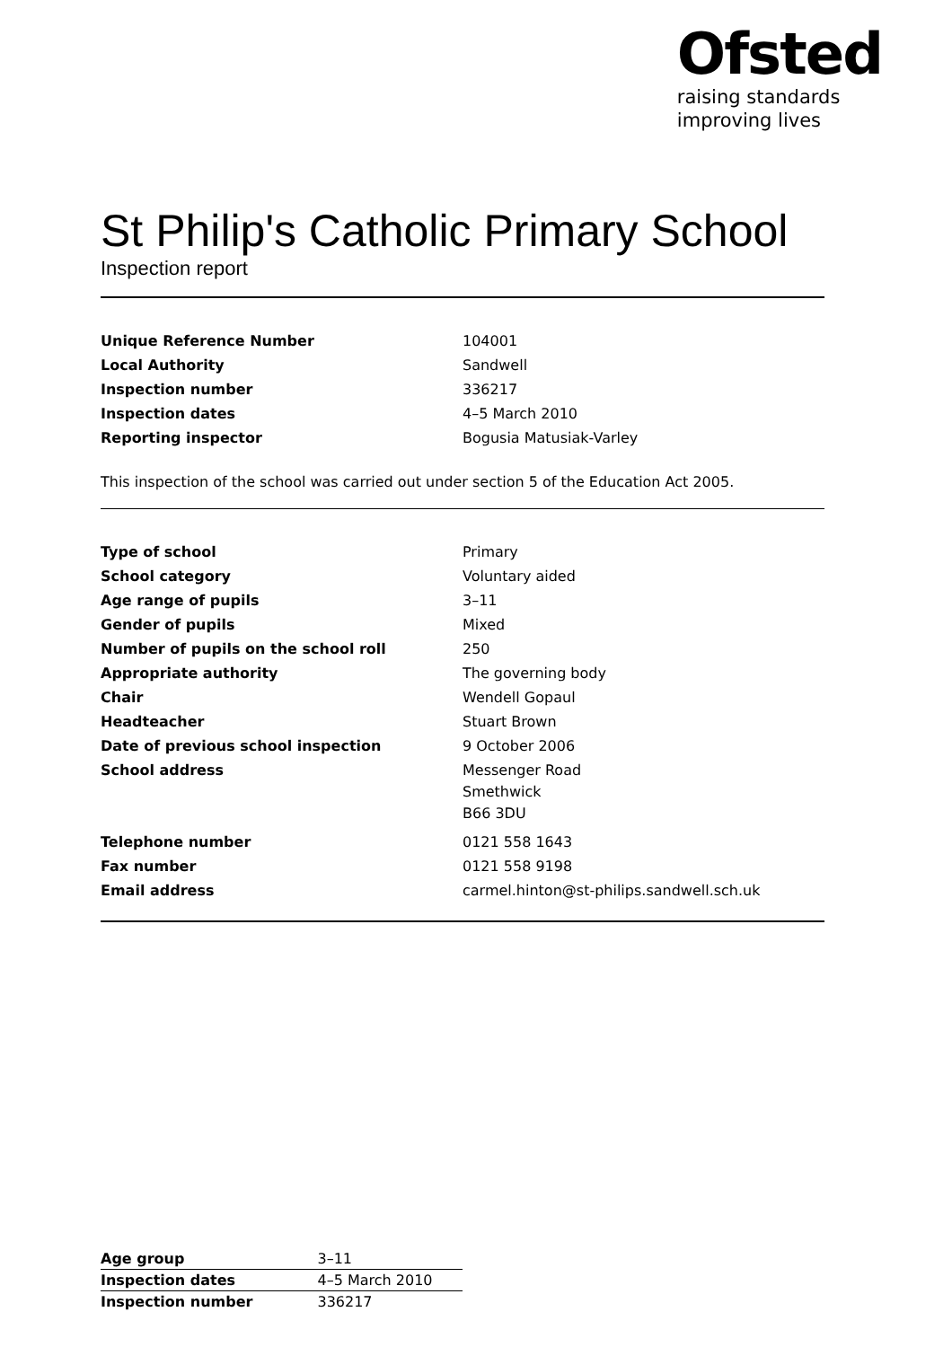Ofsted
raising standards
improving lives
St Philip's Catholic Primary School
Inspection report
| Unique Reference Number | 104001 |
| Local Authority | Sandwell |
| Inspection number | 336217 |
| Inspection dates | 4–5 March 2010 |
| Reporting inspector | Bogusia Matusiak-Varley |
This inspection of the school was carried out under section 5 of the Education Act 2005.
| Type of school | Primary |
| School category | Voluntary aided |
| Age range of pupils | 3–11 |
| Gender of pupils | Mixed |
| Number of pupils on the school roll | 250 |
| Appropriate authority | The governing body |
| Chair | Wendell Gopaul |
| Headteacher | Stuart Brown |
| Date of previous school inspection | 9 October 2006 |
| School address | Messenger Road Smethwick B66 3DU |
| Telephone number | 0121 558 1643 |
| Fax number | 0121 558 9198 |
| Email address | carmel.hinton@st-philips.sandwell.sch.uk |
| Age group | 3–11 |
| Inspection dates | 4–5 March 2010 |
| Inspection number | 336217 |